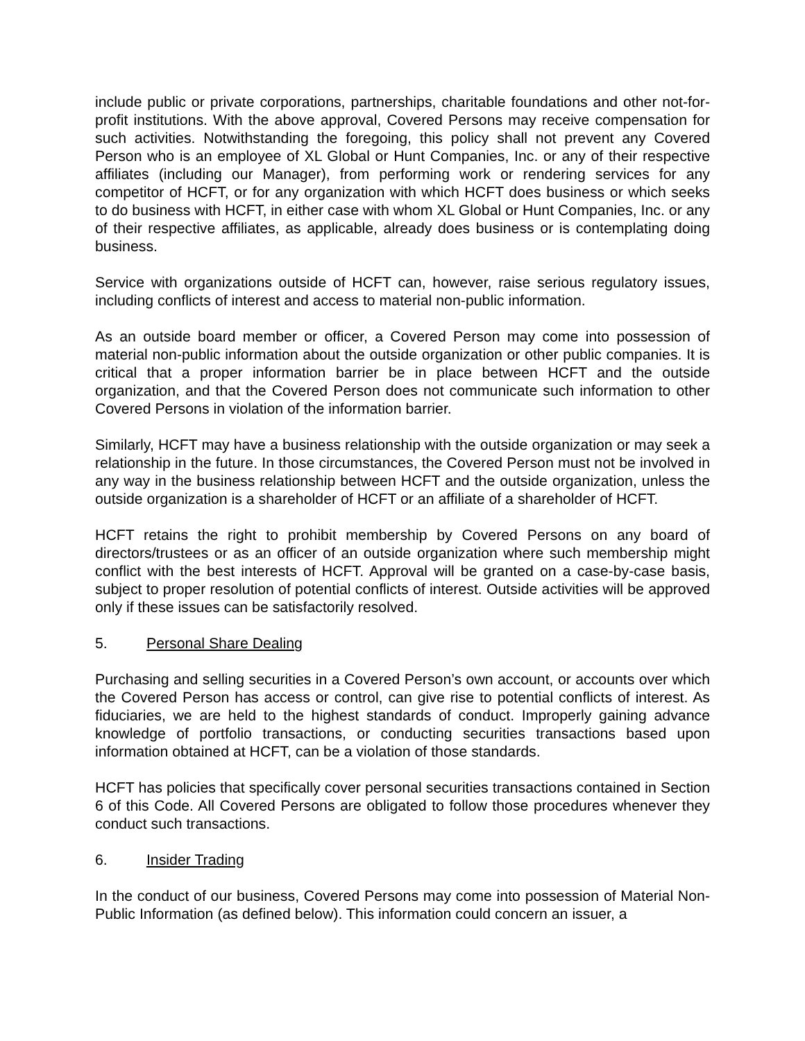include public or private corporations, partnerships, charitable foundations and other not-for-profit institutions. With the above approval, Covered Persons may receive compensation for such activities. Notwithstanding the foregoing, this policy shall not prevent any Covered Person who is an employee of XL Global or Hunt Companies, Inc. or any of their respective affiliates (including our Manager), from performing work or rendering services for any competitor of HCFT, or for any organization with which HCFT does business or which seeks to do business with HCFT, in either case with whom XL Global or Hunt Companies, Inc. or any of their respective affiliates, as applicable, already does business or is contemplating doing business.
Service with organizations outside of HCFT can, however, raise serious regulatory issues, including conflicts of interest and access to material non-public information.
As an outside board member or officer, a Covered Person may come into possession of material non-public information about the outside organization or other public companies. It is critical that a proper information barrier be in place between HCFT and the outside organization, and that the Covered Person does not communicate such information to other Covered Persons in violation of the information barrier.
Similarly, HCFT may have a business relationship with the outside organization or may seek a relationship in the future. In those circumstances, the Covered Person must not be involved in any way in the business relationship between HCFT and the outside organization, unless the outside organization is a shareholder of HCFT or an affiliate of a shareholder of HCFT.
HCFT retains the right to prohibit membership by Covered Persons on any board of directors/trustees or as an officer of an outside organization where such membership might conflict with the best interests of HCFT. Approval will be granted on a case-by-case basis, subject to proper resolution of potential conflicts of interest. Outside activities will be approved only if these issues can be satisfactorily resolved.
5. Personal Share Dealing
Purchasing and selling securities in a Covered Person’s own account, or accounts over which the Covered Person has access or control, can give rise to potential conflicts of interest. As fiduciaries, we are held to the highest standards of conduct. Improperly gaining advance knowledge of portfolio transactions, or conducting securities transactions based upon information obtained at HCFT, can be a violation of those standards.
HCFT has policies that specifically cover personal securities transactions contained in Section 6 of this Code. All Covered Persons are obligated to follow those procedures whenever they conduct such transactions.
6. Insider Trading
In the conduct of our business, Covered Persons may come into possession of Material Non- Public Information (as defined below). This information could concern an issuer, a